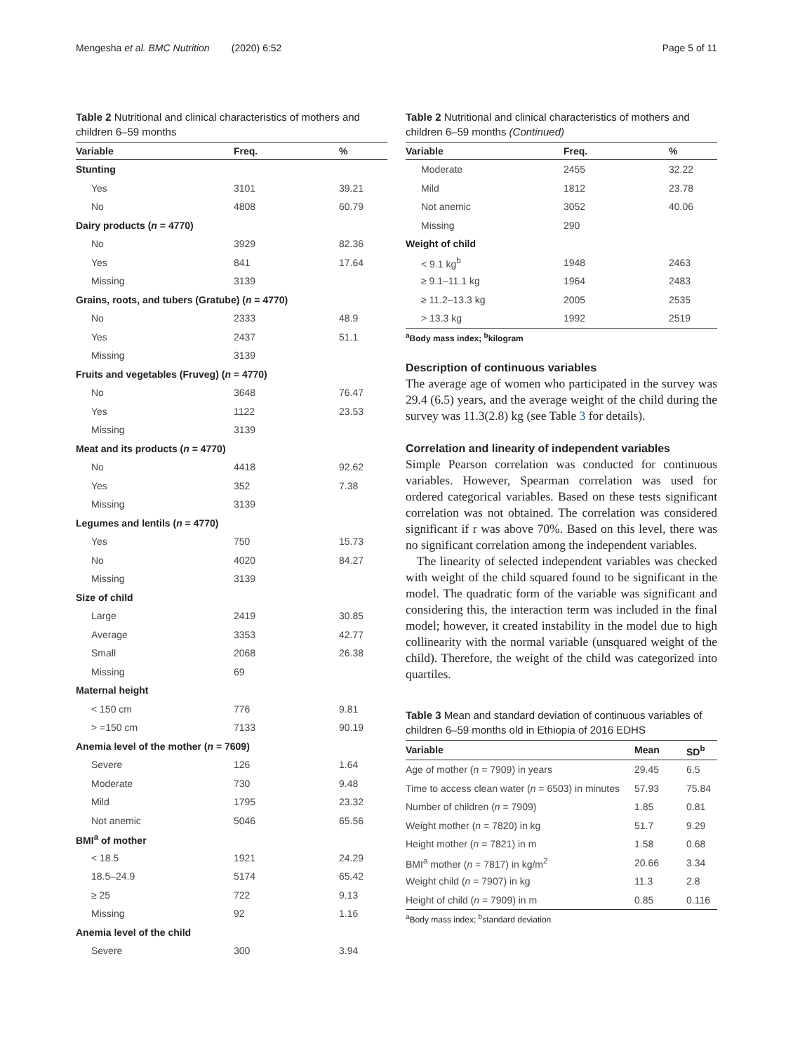Mengesha et al. BMC Nutrition (2020) 6:52 Page 5 of 11
Table 2 Nutritional and clinical characteristics of mothers and children 6–59 months
| Variable | Freq. | % |
| --- | --- | --- |
| Stunting | | |
| Yes | 3101 | 39.21 |
| No | 4808 | 60.79 |
| Dairy products ( n = 4770) | | |
| No | 3929 | 82.36 |
| Yes | 841 | 17.64 |
| Missing | 3139 | |
| Grains, roots, and tubers (Gratube) ( n = 4770) | | |
| No | 2333 | 48.9 |
| Yes | 2437 | 51.1 |
| Missing | 3139 | |
| Fruits and vegetables (Fruveg) ( n = 4770) | | |
| No | 3648 | 76.47 |
| Yes | 1122 | 23.53 |
| Missing | 3139 | |
| Meat and its products ( n = 4770) | | |
| No | 4418 | 92.62 |
| Yes | 352 | 7.38 |
| Missing | 3139 | |
| Legumes and lentils ( n = 4770) | | |
| Yes | 750 | 15.73 |
| No | 4020 | 84.27 |
| Missing | 3139 | |
| Size of child | | |
| Large | 2419 | 30.85 |
| Average | 3353 | 42.77 |
| Small | 2068 | 26.38 |
| Missing | 69 | |
| Maternal height | | |
| < 150 cm | 776 | 9.81 |
| > =150 cm | 7133 | 90.19 |
| Anemia level of the mother ( n = 7609) | | |
| Severe | 126 | 1.64 |
| Moderate | 730 | 9.48 |
| Mild | 1795 | 23.32 |
| Not anemic | 5046 | 65.56 |
| BMI<sup>a</sup> of mother | | |
| < 18.5 | 1921 | 24.29 |
| 18.5–24.9 | 5174 | 65.42 |
| ≥ 25 | 722 | 9.13 |
| Missing | 92 | 1.16 |
| Anemia level of the child | | |
| Severe | 300 | 3.94 |
Table 2 Nutritional and clinical characteristics of mothers and children 6–59 months (Continued)
| Variable | Freq. | % |
| --- | --- | --- |
| Moderate | 2455 | 32.22 |
| Mild | 1812 | 23.78 |
| Not anemic | 3052 | 40.06 |
| Missing | 290 | |
| Weight of child | | |
| < 9.1 kg<sup>b</sup> | 1948 | 2463 |
| ≥ 9.1–11.1 kg | 1964 | 2483 |
| ≥ 11.2–13.3 kg | 2005 | 2535 |
| > 13.3 kg | 1992 | 2519 |
<sup>a</sup> Body mass index; <sup>b</sup>kilogram
Description of continuous variables
The average age of women who participated in the survey was 29.4 (6.5) years, and the average weight of the child during the survey was 11.3(2.8) kg (see Table 3 for details).
Correlation and linearity of independent variables
Simple Pearson correlation was conducted for continuous variables. However, Spearman correlation was used for ordered categorical variables. Based on these tests significant correlation was not obtained. The correlation was considered significant if r was above 70%. Based on this level, there was no significant correlation among the independent variables.
The linearity of selected independent variables was checked with weight of the child squared found to be significant in the model. The quadratic form of the variable was significant and considering this, the interaction term was included in the final model; however, it created instability in the model due to high collinearity with the normal variable (unsquared weight of the child). Therefore, the weight of the child was categorized into quartiles.
Table 3 Mean and standard deviation of continuous variables of children 6–59 months old in Ethiopia of 2016 EDHS
| Variable | Mean | SD<sup>b</sup> |
| --- | --- | --- |
| Age of mother ( n = 7909) in years | 29.45 | 6.5 |
| Time to access clean water ( n = 6503) in minutes | 57.93 | 75.84 |
| Number of children ( n = 7909) | 1.85 | 0.81 |
| Weight mother ( n = 7820) in kg | 51.7 | 9.29 |
| Height mother ( n = 7821) in m | 1.58 | 0.68 |
| BMI<sup>a</sup> mother ( n = 7817) in kg/m<sup>2</sup> | 20.66 | 3.34 |
| Weight child ( n = 7907) in kg | 11.3 | 2.8 |
| Height of child ( n = 7909) in m | 0.85 | 0.116 |
<sup>a</sup> Body mass index; <sup>b</sup>standard deviation